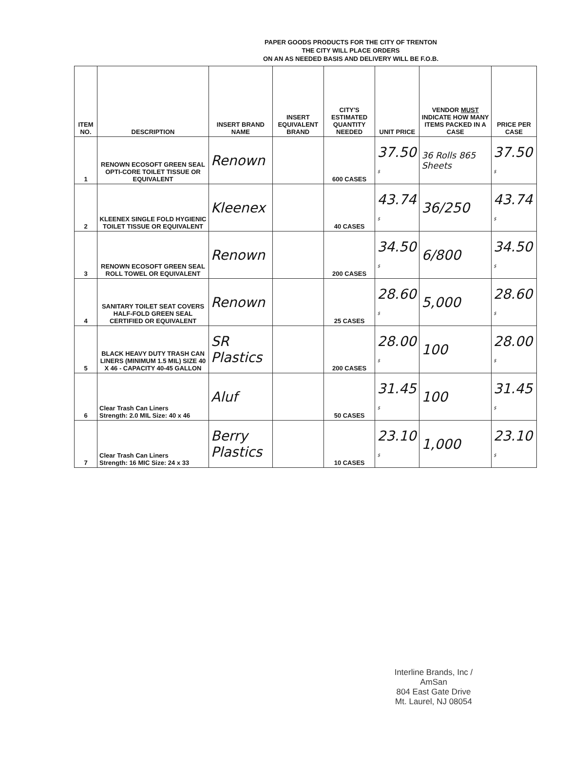PAPER GOODS PRODUCTS FOR THE CITY OF TRENTON
THE CITY WILL PLACE ORDERS
ON AN AS NEEDED BASIS AND DELIVERY WILL BE F.O.B.
| ITEM NO. | DESCRIPTION | INSERT BRAND NAME | INSERT EQUIVALENT BRAND | CITY'S ESTIMATED QUANTITY NEEDED | UNIT PRICE | VENDOR MUST INDICATE HOW MANY ITEMS PACKED IN A CASE | PRICE PER CASE |
| --- | --- | --- | --- | --- | --- | --- | --- |
| 1 | RENOWN ECOSOFT GREEN SEAL OPTI-CORE TOILET TISSUE OR EQUIVALENT | Renown | | 600 CASES | 37.50 $ | 36 Rolls 865 Sheets | 37.50 $ |
| 2 | KLEENEX SINGLE FOLD HYGIENIC TOILET TISSUE OR EQUIVALENT | Kleenex | | 40 CASES | 43.74 $ | 36/250 | 43.74 $ |
| 3 | RENOWN ECOSOFT GREEN SEAL ROLL TOWEL OR EQUIVALENT | Renown | | 200 CASES | 34.50 $ | 6/800 | 34.50 $ |
| 4 | SANITARY TOILET SEAT COVERS HALF-FOLD GREEN SEAL CERTIFIED OR EQUIVALENT | Renown | | 25 CASES | 28.60 $ | 5,000 | 28.60 $ |
| 5 | BLACK HEAVY DUTY TRASH CAN LINERS (MINIMUM 1.5 MIL) SIZE 40 X 46 - CAPACITY 40-45 GALLON | SR Plastics | | 200 CASES | 28.00 $ | 100 | 28.00 $ |
| 6 | Clear Trash Can Liners Strength: 2.0 MIL Size: 40 x 46 | Aluf | | 50 CASES | 31.45 $ | 100 | 31.45 $ |
| 7 | Clear Trash Can Liners Strength: 16 MIC Size: 24 x 33 | Berry Plastics | | 10 CASES | 23.10 $ | 1,000 | 23.10 $ |
Interline Brands, Inc / AmSan
804 East Gate Drive
Mt. Laurel, NJ 08054